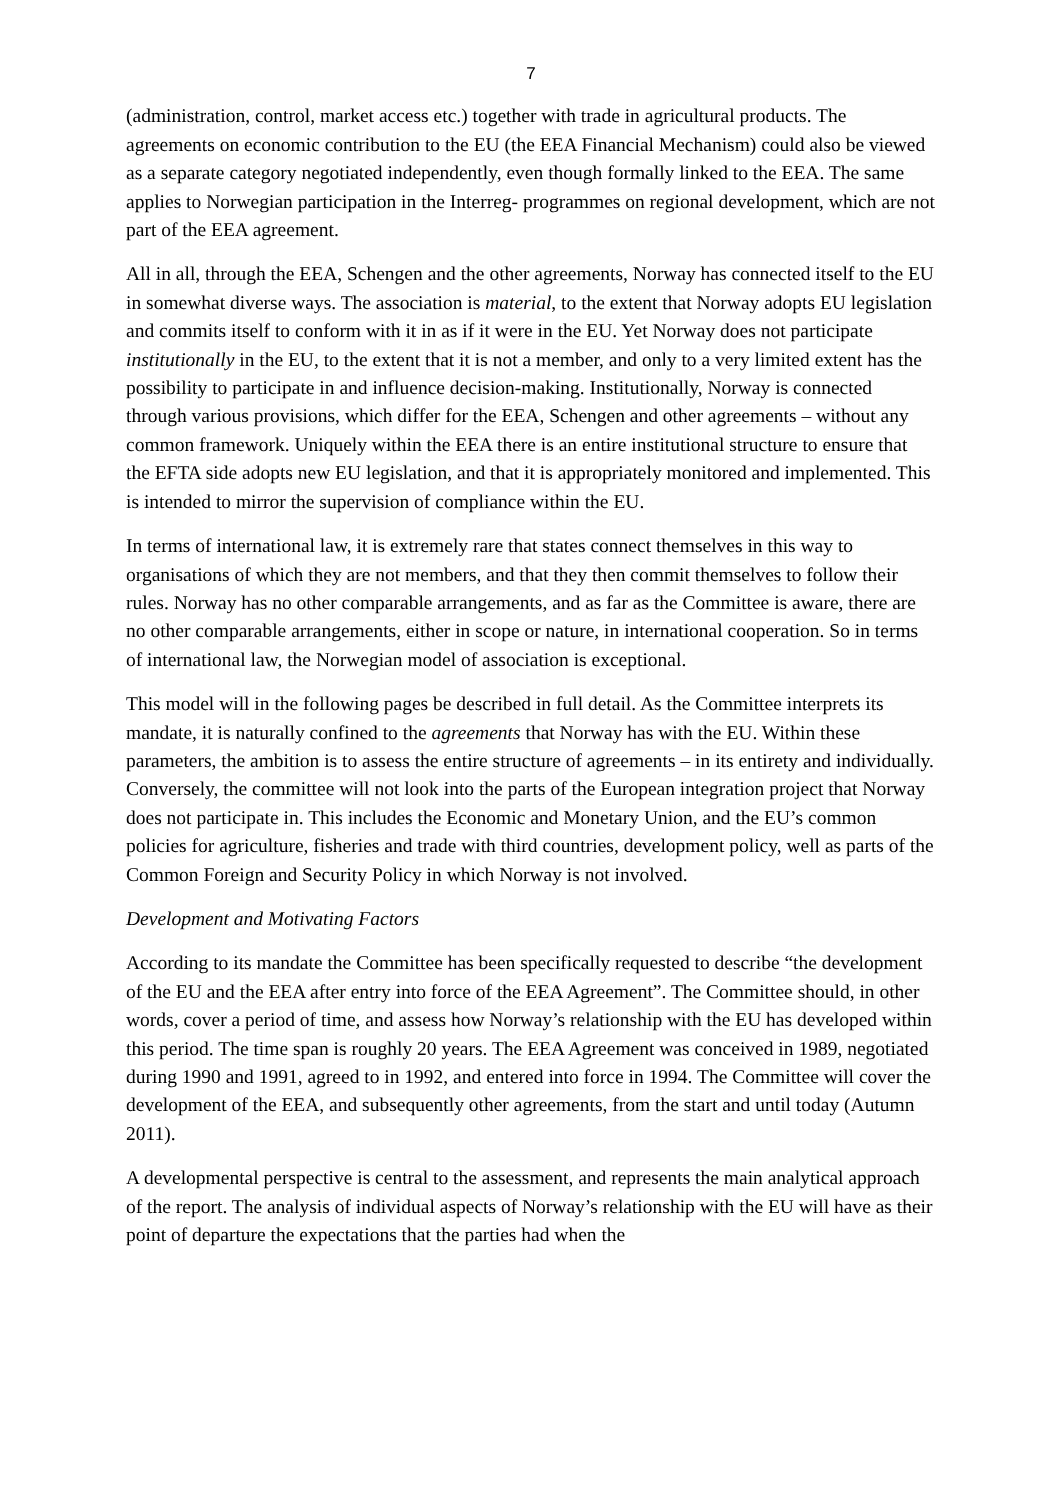7
(administration, control, market access etc.) together with trade in agricultural products. The agreements on economic contribution to the EU (the EEA Financial Mechanism) could also be viewed as a separate category negotiated independently, even though formally linked to the EEA. The same applies to Norwegian participation in the Interreg- programmes on regional development, which are not part of the EEA agreement.
All in all, through the EEA, Schengen and the other agreements, Norway has connected itself to the EU in somewhat diverse ways. The association is material, to the extent that Norway adopts EU legislation and commits itself to conform with it in as if it were in the EU. Yet Norway does not participate institutionally in the EU, to the extent that it is not a member, and only to a very limited extent has the possibility to participate in and influence decision-making. Institutionally, Norway is connected through various provisions, which differ for the EEA, Schengen and other agreements – without any common framework. Uniquely within the EEA there is an entire institutional structure to ensure that the EFTA side adopts new EU legislation, and that it is appropriately monitored and implemented. This is intended to mirror the supervision of compliance within the EU.
In terms of international law, it is extremely rare that states connect themselves in this way to organisations of which they are not members, and that they then commit themselves to follow their rules. Norway has no other comparable arrangements, and as far as the Committee is aware, there are no other comparable arrangements, either in scope or nature, in international cooperation. So in terms of international law, the Norwegian model of association is exceptional.
This model will in the following pages be described in full detail. As the Committee interprets its mandate, it is naturally confined to the agreements that Norway has with the EU. Within these parameters, the ambition is to assess the entire structure of agreements – in its entirety and individually. Conversely, the committee will not look into the parts of the European integration project that Norway does not participate in. This includes the Economic and Monetary Union, and the EU’s common policies for agriculture, fisheries and trade with third countries, development policy, well as parts of the Common Foreign and Security Policy in which Norway is not involved.
Development and Motivating Factors
According to its mandate the Committee has been specifically requested to describe “the development of the EU and the EEA after entry into force of the EEA Agreement”. The Committee should, in other words, cover a period of time, and assess how Norway’s relationship with the EU has developed within this period. The time span is roughly 20 years. The EEA Agreement was conceived in 1989, negotiated during 1990 and 1991, agreed to in 1992, and entered into force in 1994. The Committee will cover the development of the EEA, and subsequently other agreements, from the start and until today (Autumn 2011).
A developmental perspective is central to the assessment, and represents the main analytical approach of the report. The analysis of individual aspects of Norway’s relationship with the EU will have as their point of departure the expectations that the parties had when the